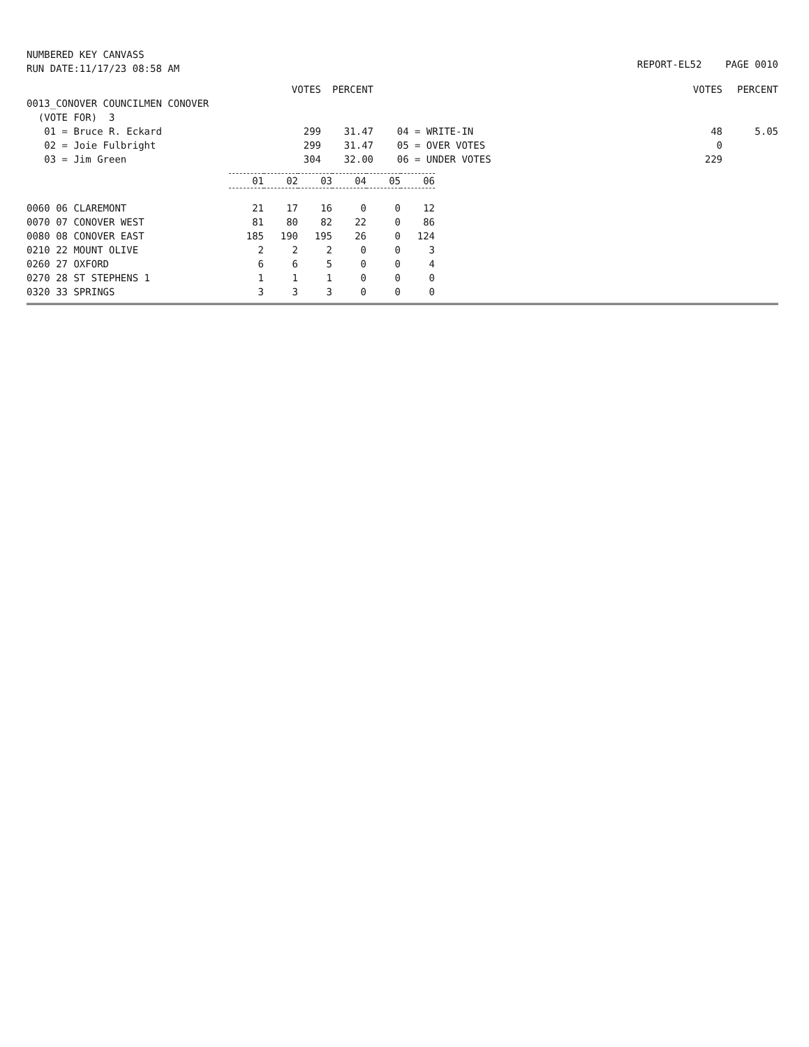NUMBERED KEY CANVASS
RUN DATE:11/17/23 08:58 AM
REPORT-EL52 PAGE 0010
| | VOTES | PERCENT | | VOTES | PERCENT |
| 0013_CONOVER COUNCILMEN CONOVER | | | | | |
| (VOTE FOR) 3 | | | | | |
| 01 = Bruce R. Eckard | 299 | 31.47 | 04 = WRITE-IN | 48 | 5.05 |
| 02 = Joie Fulbright | 299 | 31.47 | 05 = OVER VOTES | 0 | |
| 03 = Jim Green | 304 | 32.00 | 06 = UNDER VOTES | 229 | |
| | 01 | 02 | 03 | 04 | 05 | 06 |
| 0060 06 CLAREMONT | 21 | 17 | 16 | 0 | 0 | 12 |
| 0070 07 CONOVER WEST | 81 | 80 | 82 | 22 | 0 | 86 |
| 0080 08 CONOVER EAST | 185 | 190 | 195 | 26 | 0 | 124 |
| 0210 22 MOUNT OLIVE | 2 | 2 | 2 | 0 | 0 | 3 |
| 0260 27 OXFORD | 6 | 6 | 5 | 0 | 0 | 4 |
| 0270 28 ST STEPHENS 1 | 1 | 1 | 1 | 0 | 0 | 0 |
| 0320 33 SPRINGS | 3 | 3 | 3 | 0 | 0 | 0 |